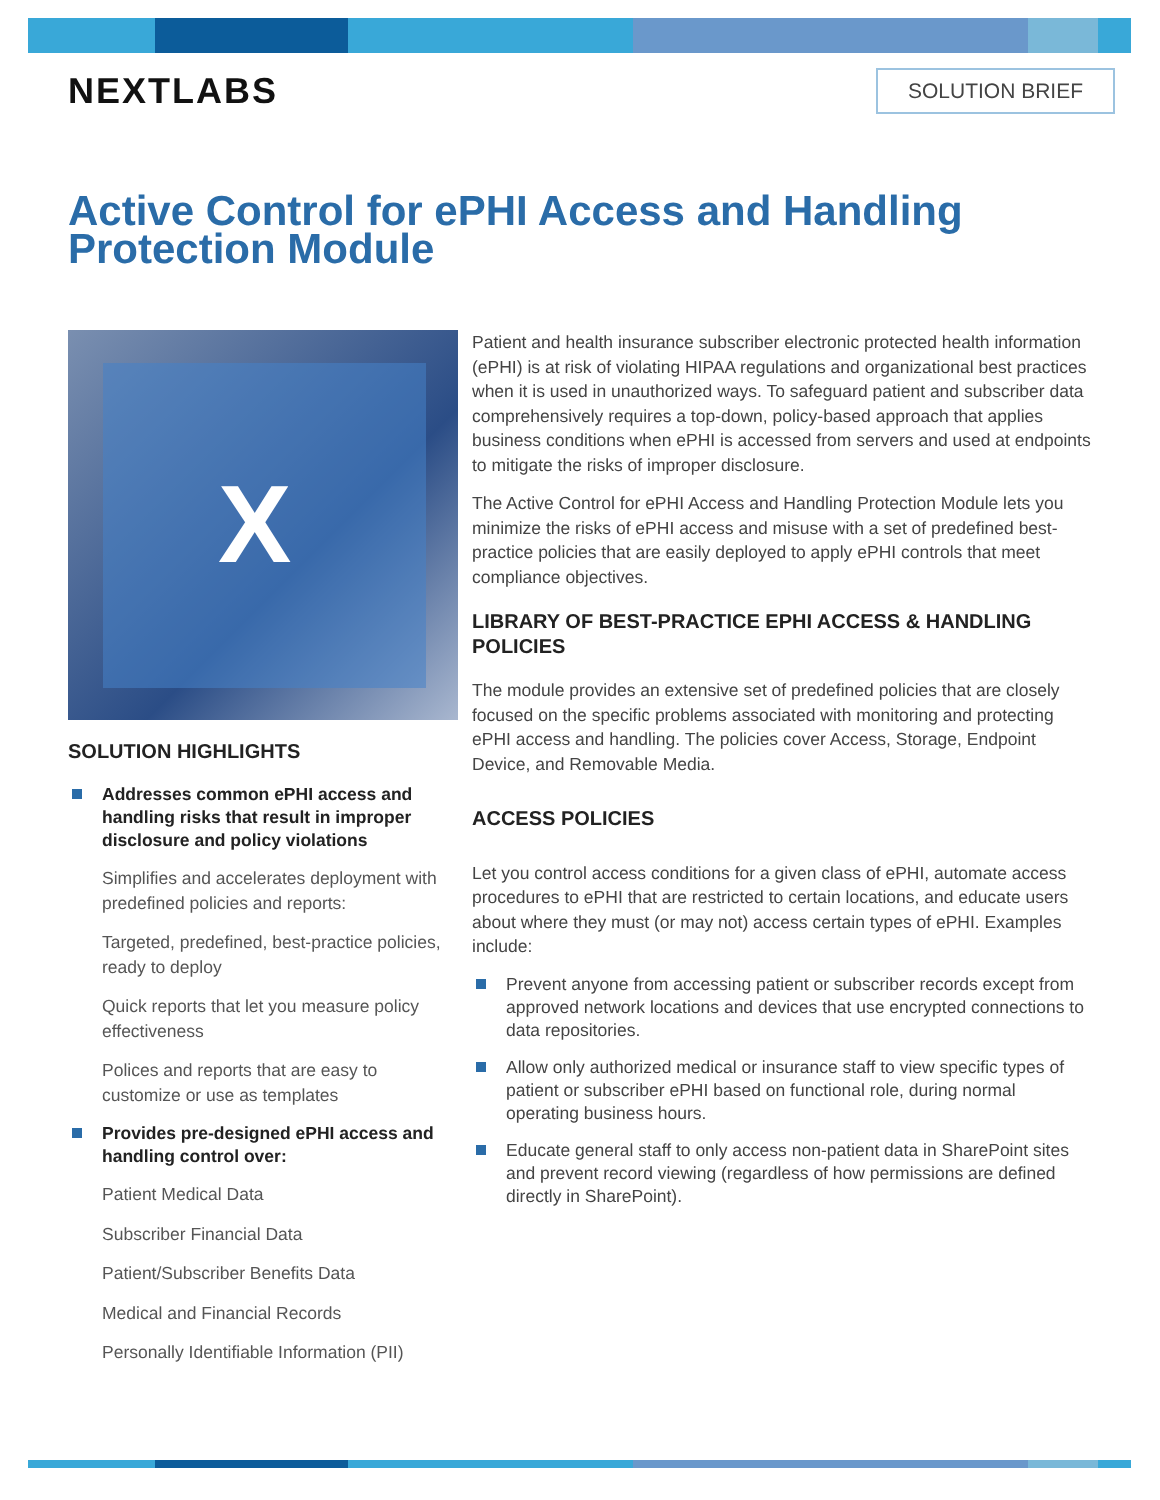NEXTLABS
SOLUTION BRIEF
Active Control for ePHI Access and Handling Protection Module
X
SOLUTION HIGHLIGHTS
Addresses common ePHI access and handling risks that result in improper disclosure and policy violations
Simplifies and accelerates deployment with predefined policies and reports:
Targeted, predefined, best-practice policies, ready to deploy
Quick reports that let you measure policy effectiveness
Polices and reports that are easy to customize or use as templates
Provides pre-designed ePHI access and handling control over:
Patient Medical Data
Subscriber Financial Data
Patient/Subscriber Benefits Data
Medical and Financial Records
Personally Identifiable Information (PII)
Patient and health insurance subscriber electronic protected health information (ePHI) is at risk of violating HIPAA regulations and organizational best practices when it is used in unauthorized ways. To safeguard patient and subscriber data comprehensively requires a top-down, policy-based approach that applies business conditions when ePHI is accessed from servers and used at endpoints to mitigate the risks of improper disclosure.
The Active Control for ePHI Access and Handling Protection Module lets you minimize the risks of ePHI access and misuse with a set of predefined best-practice policies that are easily deployed to apply ePHI controls that meet compliance objectives.
LIBRARY OF BEST-PRACTICE EPHI ACCESS & HANDLING POLICIES
The module provides an extensive set of predefined policies that are closely focused on the specific problems associated with monitoring and protecting ePHI access and handling. The policies cover Access, Storage, Endpoint Device, and Removable Media.
ACCESS POLICIES
Let you control access conditions for a given class of ePHI, automate access procedures to ePHI that are restricted to certain locations, and educate users about where they must (or may not) access certain types of ePHI. Examples include:
Prevent anyone from accessing patient or subscriber records except from approved network locations and devices that use encrypted connections to data repositories.
Allow only authorized medical or insurance staff to view specific types of patient or subscriber ePHI based on functional role, during normal operating business hours.
Educate general staff to only access non-patient data in SharePoint sites and prevent record viewing (regardless of how permissions are defined directly in SharePoint).